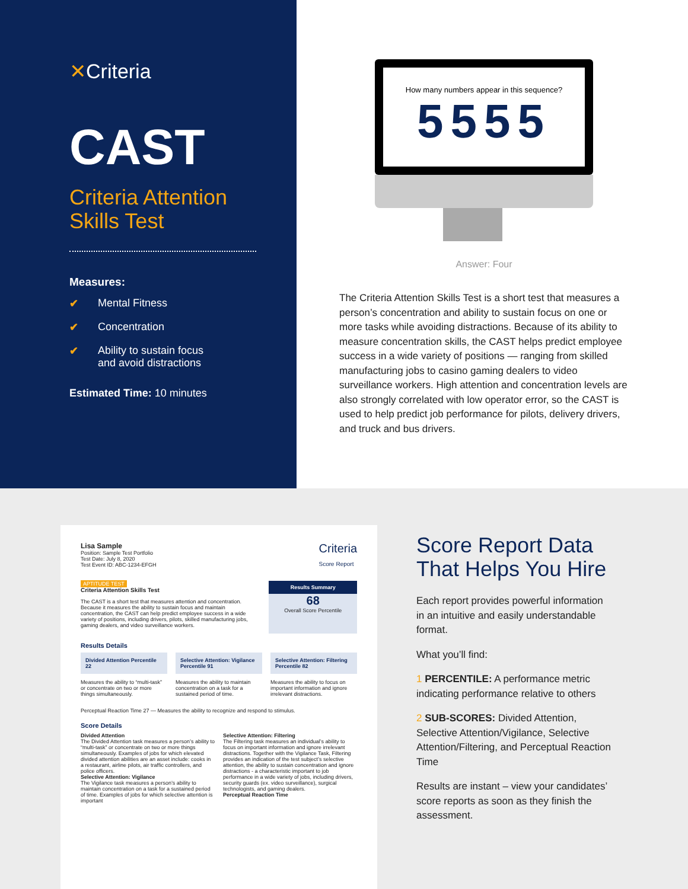✕Criteria
CAST
Criteria Attention Skills Test
Measures:
✔ Mental Fitness
✔ Concentration
✔ Ability to sustain focus
and avoid distractions
Estimated Time: 10 minutes
How many numbers appear in this sequence?
5555
Answer: Four
The Criteria Attention Skills Test is a short test that measures a person’s concentration and ability to sustain focus on one or more tasks while avoiding distractions. Because of its ability to measure concentration skills, the CAST helps predict employee success in a wide variety of positions — ranging from skilled manufacturing jobs to casino gaming dealers to video surveillance workers. High attention and concentration levels are also strongly correlated with low operator error, so the CAST is used to help predict job performance for pilots, delivery drivers, and truck and bus drivers.
Lisa Sample
Position: Sample Test Portfolio
Test Date: July 8, 2020
Test Event ID: ABC-1234-EFGH
Criteria
Score Report
APTITUDE TEST
Criteria Attention Skills Test
The CAST is a short test that measures attention and concentration. Because it measures the ability to sustain focus and maintain concentration, the CAST can help predict employee success in a wide variety of positions, including drivers, pilots, skilled manufacturing jobs, gaming dealers, and video surveillance workers.
Results Summary
68
Overall Score Percentile
Results Details
Divided Attention Percentile 22
Measures the ability to “multi-task” or concentrate on two or more things simultaneously.
Selective Attention: Vigilance Percentile 91
Measures the ability to maintain concentration on a task for a sustained period of time.
Selective Attention: Filtering Percentile 82
Measures the ability to focus on important information and ignore irrelevant distractions.
Perceptual Reaction Time 27 — Measures the ability to recognize and respond to stimulus.
Score Details
Divided Attention
The Divided Attention task measures a person’s ability to “multi-task” or concentrate on two or more things simultaneously. Examples of jobs for which elevated divided attention abilities are an asset include: cooks in a restaurant, airline pilots, air traffic controllers, and police officers.
Selective Attention: Vigilance
The Vigilance task measures a person’s ability to maintain concentration on a task for a sustained period of time. Examples of jobs for which selective attention is important
Selective Attention: Filtering
The Filtering task measures an individual’s ability to focus on important information and ignore irrelevant distractions. Together with the Vigilance Task, Filtering provides an indication of the test subject’s selective attention, the ability to sustain concentration and ignore distractions - a characteristic important to job performance in a wide variety of jobs, including drivers, security guards (ex. video surveillance), surgical technologists, and gaming dealers.
Perceptual Reaction Time
Score Report Data That Helps You Hire
Each report provides powerful information in an intuitive and easily understandable format.
What you’ll find:
1 PERCENTILE: A performance metric indicating performance relative to others
2 SUB-SCORES: Divided Attention, Selective Attention/Vigilance, Selective Attention/Filtering, and Perceptual Reaction Time
Results are instant – view your candidates’ score reports as soon as they finish the assessment.